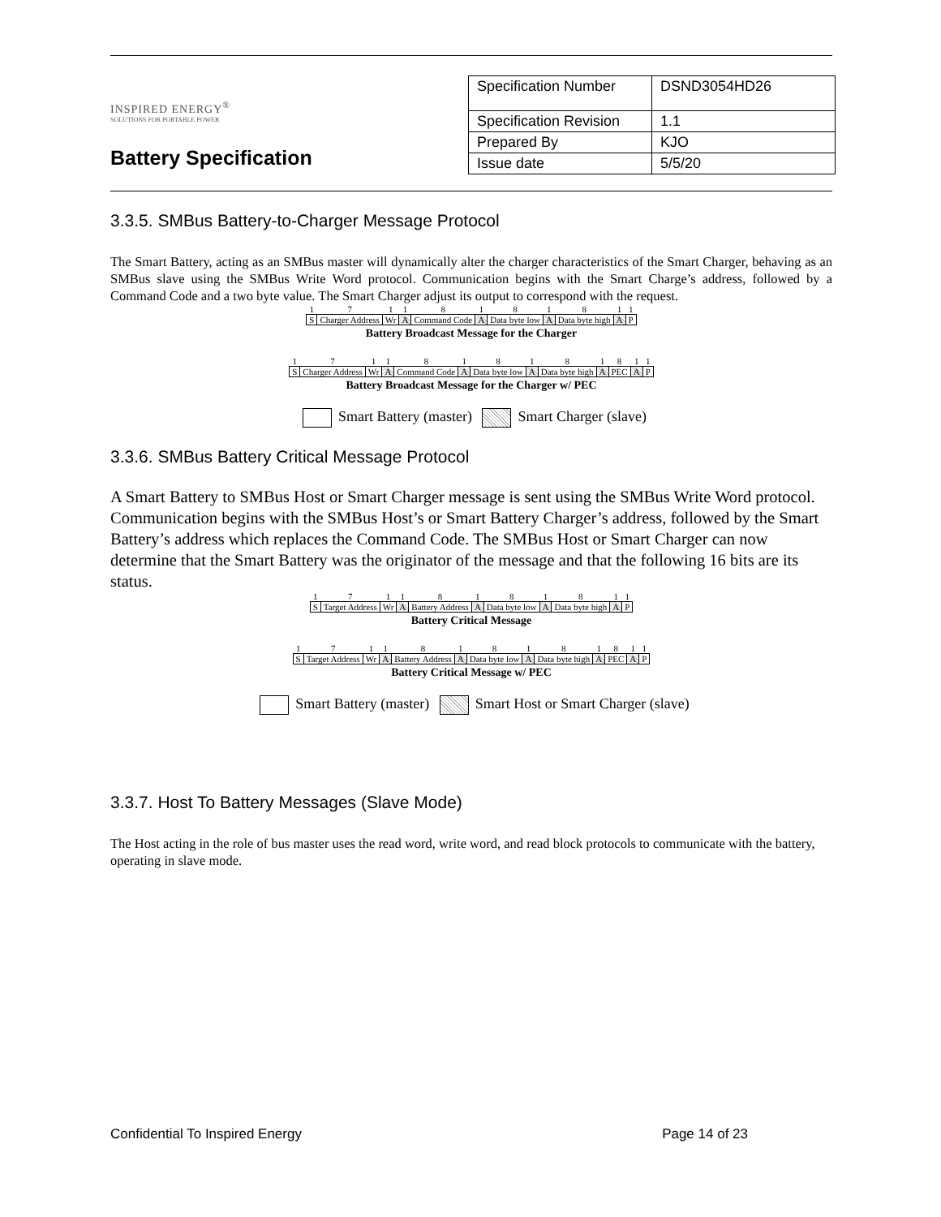INSPIRED ENERGY<sup>®</sup>
SOLUTIONS FOR PORTABLE POWER
Battery Specification
| Specification Number | DSND3054HD26 |
| Specification Revision | 1.1 |
| Prepared By | KJO |
| Issue date | 5/5/20 |
3.3.5. SMBus Battery-to-Charger Message Protocol
The Smart Battery, acting as an SMBus master will dynamically alter the charger characteristics of the Smart Charger, behaving as an SMBus slave using the SMBus Write Word protocol. Communication begins with the Smart Charge’s address, followed by a Command Code and a two byte value. The Smart Charger adjust its output to correspond with the request.
| 1 | 7 | 1 | 1 | 8 | 1 | 8 | 1 | 8 | 1 | 1 |
| S | Charger Address | Wr | A | Command Code | A | Data byte low | A | Data byte high | A | P |
Battery Broadcast Message for the Charger
| 1 | 7 | 1 | 1 | 8 | 1 | 8 | 1 | 8 | 1 | 8 | 1 | 1 |
| S | Charger Address | Wr | A | Command Code | A | Data byte low | A | Data byte high | A | PEC | A | P |
Battery Broadcast Message for the Charger w/ PEC
Smart Battery (master) Smart Charger (slave)
3.3.6. SMBus Battery Critical Message Protocol
A Smart Battery to SMBus Host or Smart Charger message is sent using the SMBus Write Word protocol. Communication begins with the SMBus Host’s or Smart Battery Charger’s address, followed by the Smart Battery’s address which replaces the Command Code. The SMBus Host or Smart Charger can now determine that the Smart Battery was the originator of the message and that the following 16 bits are its status.
| 1 | 7 | 1 | 1 | 8 | 1 | 8 | 1 | 8 | 1 | 1 |
| S | Target Address | Wr | A | Battery Address | A | Data byte low | A | Data byte high | A | P |
Battery Critical Message
| 1 | 7 | 1 | 1 | 8 | 1 | 8 | 1 | 8 | 1 | 8 | 1 | 1 |
| S | Target Address | Wr | A | Battery Address | A | Data byte low | A | Data byte high | A | PEC | A | P |
Battery Critical Message w/ PEC
Smart Battery (master) Smart Host or Smart Charger (slave)
3.3.7. Host To Battery Messages (Slave Mode)
The Host acting in the role of bus master uses the read word, write word, and read block protocols to communicate with the battery, operating in slave mode.
Confidential To Inspired Energy Page 14 of 23